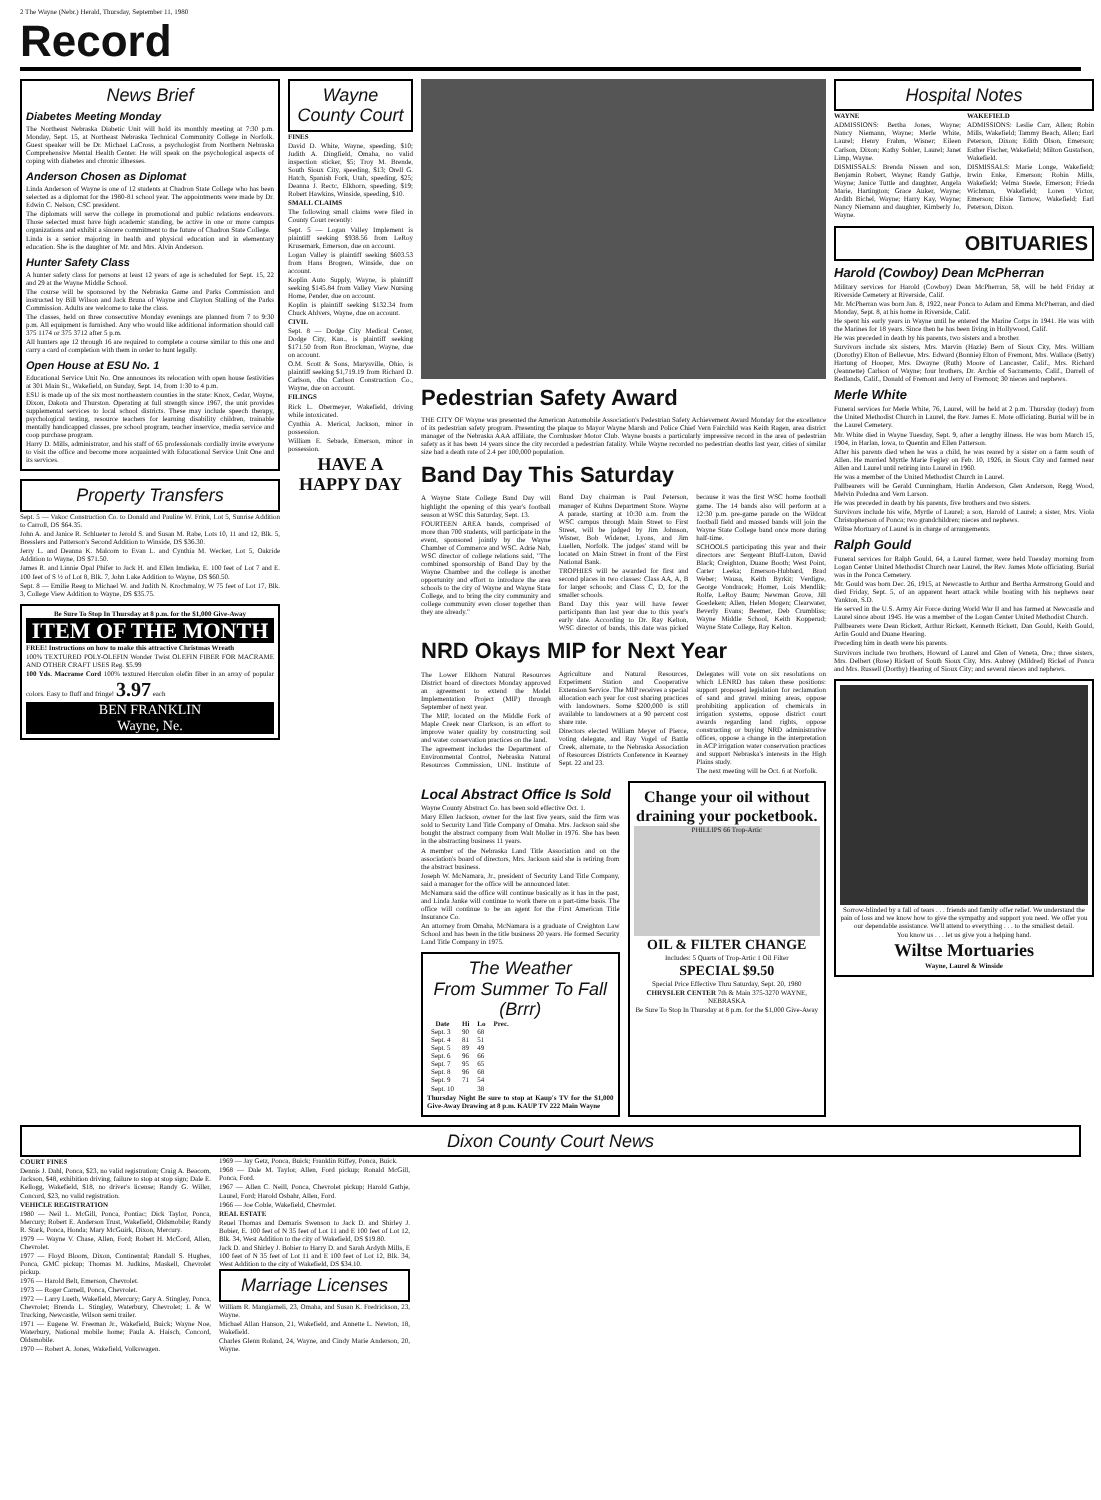2 The Wayne (Nebr.) Herald, Thursday, September 11, 1980
Record
News Brief
Diabetes Meeting Monday
The Northeast Nebraska Diabetic Unit will hold its monthly meeting at 7:30 p.m. Monday, Sept. 15, at Northeast Nebraska Technical Community College in Norfolk. Guest speaker will be Dr. Michael LaCross, a psychologist from Northern Nebraska Comprehensive Mental Health Center. He will speak on the psychological aspects of coping with diabetes and chronic illnesses.
Anderson Chosen as Diplomat
Linda Anderson of Wayne is one of 12 students at Chadron State College who has been selected as a diplomat for the 1980-81 school year. The appointments were made by Dr. Edwin C. Nelson, CSC president.
The diplomats will serve the college in promotional and public relations endeavors. Those selected must have high academic standing, be active in one or more campus organizations and exhibit a sincere commitment to the future of Chadron State College.
Linda is a senior majoring in health and physical education and in elementary education. She is the daughter of Mr. and Mrs. Alvin Anderson.
Hunter Safety Class
A hunter safety class for persons at least 12 years of age is scheduled for Sept. 15, 22 and 29 at the Wayne Middle School.
The course will be sponsored by the Nebraska Game and Parks Commission and instructed by Bill Wilson and Jack Bruna of Wayne and Clayton Stalling of the Parks Commission. Adults are welcome to take the class.
The classes, held on three consecutive Monday evenings are planned from 7 to 9:30 p.m. All equipment is furnished. Any who would like additional information should call 375 1174 or 375 3712 after 5 p.m.
All hunters age 12 through 16 are required to complete a course similar to this one and carry a card of completion with them in order to hunt legally.
Open House at ESU No. 1
Educational Service Unit No. One announces its relocation with open house festivities at 301 Main St., Wakefield, on Sunday, Sept. 14, from 1:30 to 4 p.m.
ESU is made up of the six most northeastern counties in the state: Knox, Cedar, Wayne, Dixon, Dakota and Thurston. Operating at full strength since 1967, the unit provides supplemental services to local school districts. These may include speech therapy, psychological testing, resource teachers for learning disability children, trainable mentally handicapped classes, pre school program, teacher inservice, media service and coop purchase program.
Harry D. Mills, administrator, and his staff of 65 professionals cordially invite everyone to visit the office and become more acquainted with Educational Service Unit One and its services.
Property Transfers
Sept. 5 — Vakoc Construction Co. to Donald and Pauline W. Frink, Lot 5, Sunrise Addition to Carroll, DS $64.35.
John A. and Janice R. Schlueter to Jerold S. and Susan M. Rabe, Lots 10, 11 and 12, Blk. 5, Bresslers and Patterson's Second Addition to Winside, DS $36.30.
Jerry L. and Deanna K. Malcom to Evan L. and Cynthia M. Wecker, Lot 5, Oakride Addition to Wayne, DS $71.50.
James R. and Linnie Opal Phifer to Jack H. and Ellen Imdieka, E. 100 feet of Lot 7 and E. 100 feet of S ½ of Lot 8, Blk. 7, John Lake Addition to Wayne, DS $60.50.
Sept. 8 — Emilie Reeg to Michael W. and Judith N. Krochmalny, W 75 feet of Lot 17, Blk. 3, College View Addition to Wayne, DS $35.75.
Be Sure To Stop In Thursday at 8 p.m. for the $1,000 Give-Away
ITEM OF THE MONTH
FREE! Instructions on how to make this attractive Christmas Wreath
100% TEXTURED POLY-OLEFIN Wonder Twist OLEFIN FIBER FOR MACRAME AND OTHER CRAFT USES Reg. $5.99
100 Yds. Macrame Cord 100% textured Herculon olefin fiber in an array of popular colors. Easy to fluff and fringe! 3.97 each
BEN FRANKLIN
Wayne, Ne.
Wayne County Court
FINES
David D. White, Wayne, speeding, $10; Judith A. Dingfield, Omaha, no valid inspection sticker, $5; Troy M. Brende, South Sioux City, speeding, $13; Orell G. Hatch, Spanish Fork, Utah, speeding, $25; Deanna J. Rectc, Elkhorn, speeding, $19; Robert Hawkins, Winside, speeding, $10.
SMALL CLAIMS
The following small claims were filed in County Court recently:
Sept. 5 — Logan Valley Implement is plaintiff seeking $938.56 from LeRoy Krusemark, Emerson, due on account.
Logan Valley is plaintiff seeking $603.53 from Hans Brogren, Winside, due on account.
Koplin Auto Supply, Wayne, is plaintiff seeking $145.84 from Valley View Nursing Home, Pender, due on account.
Koplin is plaintiff seeking $132.34 from Chuck Ahlvers, Wayne, due on account.
CIVIL
Sept. 8 — Dodge City Medical Center, Dodge City, Kan., is plaintiff seeking $171.50 from Ron Brockman, Wayne, due on account.
O.M. Scott & Sons, Marysville, Ohio, is plaintiff seeking $1,719.19 from Richard D. Carlson, dba Carlson Construction Co., Wayne, due on account.
FILINGS
Rick L. Obermeyer, Wakefield, driving while intoxicated.
Cynthia A. Merical, Jackson, minor in possession.
William E. Sebade, Emerson, minor in possession.
HAVE A HAPPY DAY
Pedestrian Safety Award
THE CITY OF Wayne was presented the American Automobile Association's Pedestrian Safety Achievement Award Monday for the excellence of its pedestrian safety program. Presenting the plaque to Mayor Wayne Marsh and Police Chief Vern Fairchild was Keith Ragen, area district manager of the Nebraska AAA affiliate, the Cornhusker Motor Club. Wayne boasts a particularly impressive record in the area of pedestrian safety as it has been 14 years since the city recorded a pedestrian fatality. While Wayne recorded no pedestrian deaths last year, cities of similar size had a death rate of 2.4 per 100,000 population.
Band Day This Saturday
A Wayne State College Band Day will highlight the opening of this year's football season at WSC this Saturday, Sept. 13.
FOURTEEN AREA bands, comprised of more than 700 students, will participate in the event, sponsored jointly by the Wayne Chamber of Commerce and WSC. Adrie Nab, WSC director of college relations said, "The combined sponsorship of Band Day by the Wayne Chamber and the college is another opportunity and effort to introduce the area schools to the city of Wayne and Wayne State College, and to bring the city community and college community even closer together than they are already."
Band Day chairman is Paul Peterson, manager of Kuhns Department Store. Wayne A parade, starting at 10:30 a.m. from the WSC campus through Main Street to First Street, will be judged by Jim Johnson, Wisner, Bob Widener, Lyons, and Jim Luellen, Norfolk. The judges' stand will be located on Main Street in front of the First National Bank.
TROPHIES will be awarded for first and second places in two classes: Class AA, A, B for larger schools; and Class C, D, for the smaller schools.
Band Day this year will have fewer participants than last year due to this year's early date. According to Dr. Ray Kelton, WSC director of bands, this date was picked because it was the first WSC home football game. The 14 bands also will perform at a 12:30 p.m. pre-game parade on the Wildcat football field and massed bands will join the Wayne State College band once more during half-time.
SCHOOLS participating this year and their directors are: Sergeant Bluff-Luton, David Black; Creighton, Duane Booth; West Point, Carter Leeka; Emerson-Hubbard, Brad Weber; Wausa, Keith Byrkit; Verdigre, George Vondracek; Homer, Lois Mendlik; Rolfe, LeRoy Baum; Newman Grove, Jill Goedeken; Allen, Helen Mogen; Clearwater, Beverly Evans; Beemer, Deb Crumbliss; Wayne Middle School, Keith Kopperud; Wayne State College, Ray Kelton.
NRD Okays MIP for Next Year
The Lower Elkhorn Natural Resources District board of directors Monday approved an agreement to extend the Model Implementation Project (MIP) through September of next year.
The MIP, located on the Middle Fork of Maple Creek near Clarkson, is an effort to improve water quality by constructing soil and water conservation practices on the land.
The agreement includes the Department of Environmental Control, Nebraska Natural Resources Commission, UNL Institute of Agriculture and Natural Resources, Experiment Station and Cooperative Extension Service. The MIP receives a special allocation each year for cost sharing practices with landowners. Some $200,000 is still available to landowners at a 90 percent cost share rate.
Directors elected William Meyer of Pierce, voting delegate, and Ray Vogel of Battle Creek, alternate, to the Nebraska Association of Resources Districts Conference in Kearney Sept. 22 and 23.
Delegates will vote on six resolutions on which LENRD has taken these positions: support proposed legislation for reclamation of sand and gravel mining areas, oppose prohibiting application of chemicals in irrigation systems, oppose district court awards regarding land rights, oppose constructing or buying NRD administrative offices, oppose a change in the interpretation in ACP irrigation water conservation practices and support Nebraska's interests in the High Plains study.
The next meeting will be Oct. 6 at Norfolk.
Local Abstract Office Is Sold
Wayne County Abstract Co. has been sold effective Oct. 1.
Mary Ellen Jackson, owner for the last five years, said the firm was sold to Security Land Title Company of Omaha. Mrs. Jackson said she bought the abstract company from Walt Moller in 1976. She has been in the abstracting business 11 years.
A member of the Nebraska Land Title Association and on the association's board of directors, Mrs. Jackson said she is retiring from the abstract business.
Joseph W. McNamara, Jr., president of Security Land Title Company, said a manager for the office will be announced later.
McNamara said the office will continue basically as it has in the past, and Linda Janke will continue to work there on a part-time basis. The office will continue to be an agent for the First American Title Insurance Co.
An attorney from Omaha, McNamara is a graduate of Creighton Law School and has been in the title business 20 years. He formed Security Land Title Company in 1975.
The Weather
From Summer To Fall (Brrr)
| Date | Hi | Lo | Prec. |
| --- | --- | --- | --- |
| Sept. 3 | 90 | 68 | |
| Sept. 4 | 81 | 51 | |
| Sept. 5 | 89 | 49 | |
| Sept. 6 | 96 | 66 | |
| Sept. 7 | 95 | 65 | |
| Sept. 8 | 96 | 68 | |
| Sept. 9 | 71 | 54 | |
| Sept. 10 | | 38 | |
Thursday Night Be sure to stop at Kaup's TV for the $1,000 Give-Away Drawing at 8 p.m. KAUP TV 222 Main Wayne
Change your oil without draining your pocketbook.
PHILLIPS 66 Trop-Artic
OIL & FILTER CHANGE
Includes: 5 Quarts of Trop-Artic 1 Oil Filter
SPECIAL $9.50
Special Price Effective Thru Saturday, Sept. 20, 1980
CHRYSLER CENTER 7th & Main 375-3270 WAYNE, NEBRASKA
Be Sure To Stop In Thursday at 8 p.m. for the $1,000 Give-Away
Hospital Notes
WAYNE
ADMISSIONS: Bertha Jones, Wayne; Nancy Niemann, Wayne; Merle White, Laurel; Henry Frahm, Wisner; Eileen Carlson, Dixon; Kathy Sohler, Laurel; Janet Limp, Wayne.
DISMISSALS: Brenda Nissen and son, Benjamin Robert, Wayne; Randy Gathje, Wayne; Janice Tuttle and daughter, Angela Marie, Hartington; Grace Auker, Wayne; Ardith Bichel, Wayne; Harry Kay, Wayne; Nancy Niemann and daughter, Kimberly Jo, Wayne.
WAKEFIELD
ADMISSIONS: Leslie Carr, Allen; Robin Mills, Wakefield; Tammy Beach, Allen; Earl Peterson, Dixon; Edith Olson, Emerson; Esther Fischer, Wakefield; Milton Gustafson, Wakefield.
DISMISSALS: Marie Longe, Wakefield; Irwin Enke, Emerson; Robin Mills, Wakefield; Velma Steele, Emerson; Frieda Wichman, Wakefield; Loren Victor, Emerson; Elsie Tarnow, Wakefield; Earl Peterson, Dixon.
OBITUARIES
Harold (Cowboy) Dean McPherran
Military services for Harold (Cowboy) Dean McPherran, 58, will be held Friday at Riverside Cemetery at Riverside, Calif.
Mr. McPherran was born Jan. 8, 1922, near Ponca to Adam and Emma McPherran, and died Monday, Sept. 8, at his home in Riverside, Calif.
He spent his early years in Wayne until he entered the Marine Corps in 1941. He was with the Marines for 18 years. Since then he has been living in Hollywood, Calif.
He was preceded in death by his parents, two sisters and a brother.
Survivors include six sisters, Mrs. Marvin (Hazle) Bern of Sioux City, Mrs. William (Dorothy) Elton of Bellevue, Mrs. Edward (Bonnie) Elton of Fremont, Mrs. Wallace (Betty) Hartung of Hooper, Mrs. Dwayne (Ruth) Moore of Lancaster, Calif., Mrs. Richard (Jeannette) Carlson of Wayne; four brothers, Dr. Archie of Sacramento, Calif., Darrell of Redlands, Calif., Donald of Fremont and Jerry of Fremont; 30 nieces and nephews.
Merle White
Funeral services for Merle White, 76, Laurel, will be held at 2 p.m. Thursday (today) from the United Methodist Church in Laurel, the Rev. James E. Mote officiating. Burial will be in the Laurel Cemetery.
Mr. White died in Wayne Tuesday, Sept. 9, after a lengthy illness. He was born March 15, 1904, in Harlan, Iowa, to Quentin and Ellen Patterson.
After his parents died when he was a child, he was reared by a sister on a farm south of Allen. He married Myrtle Marie Fegley on Feb. 10, 1926, in Sioux City and farmed near Allen and Laurel until retiring into Laurel in 1960.
He was a member of the United Methodist Church in Laurel.
Pallbearers will be Gerald Cunningham, Harlin Anderson, Glen Anderson, Regg Wood, Melvin Poledna and Vern Larson.
He was preceded in death by his parents, five brothers and two sisters.
Survivors include his wife, Myrtle of Laurel; a son, Harold of Laurel; a sister, Mrs. Viola Christopherson of Ponca; two grandchildren; nieces and nephews.
Wiltse Mortuary of Laurel is in charge of arrangements.
Ralph Gould
Funeral services for Ralph Gould, 64, a Laurel farmer, were held Tuesday morning from Logan Center United Methodist Church near Laurel, the Rev. James Mote officiating. Burial was in the Ponca Cemetery.
Mr. Gould was born Dec. 26, 1915, at Newcastle to Arthur and Bertha Armstrong Gould and died Friday, Sept. 5, of an apparent heart attack while boating with his nephews near Yankton, S.D.
He served in the U.S. Army Air Force during World War II and has farmed at Newcastle and Laurel since about 1945. He was a member of the Logan Center United Methodist Church.
Pallbearers were Dean Rickett, Arthur Rickett, Kenneth Rickett, Dan Gould, Keith Gould, Arlin Gould and Duane Hearing.
Preceding him in death were his parents.
Survivors include two brothers, Howard of Laurel and Glen of Veneta, Ore.; three sisters, Mrs. Delbert (Rose) Rickett of South Sioux City, Mrs. Aubrey (Mildred) Rickel of Ponca and Mrs. Russell (Dorthy) Hearing of Sioux City; and several nieces and nephews.
Sorrow-blinded by a fall of tears . . . friends and family offer relief. We understand the pain of loss and we know how to give the sympathy and support you need. We offer you our dependable assistance. We'll attend to everything . . . to the smallest detail.
You know us . . . let us give you a helping hand.
Wiltse Mortuaries
Wayne, Laurel & Winside
Dixon County Court News
COURT FINES
Dennis J. Dahl, Ponca, $23, no valid registration; Craig A. Beacom, Jackson, $48, exhibition driving, failure to stop at stop sign; Dale E. Kellogg, Wakefield, $18, no driver's license; Randy G. Willer, Concord, $23, no valid registration.
VEHICLE REGISTRATION
1980 — Neil L. McGill, Ponca, Pontiac; Dick Taylor, Ponca, Mercury; Robert E. Anderson Trust, Wakefield, Oldsmobile; Randy R. Stark, Ponca, Honda; Mary McGuirk, Dixon, Mercury.
1979 — Wayne V. Chase, Allen, Ford; Robert H. McCord, Allen, Chevrolet.
1977 — Floyd Bloom, Dixon, Continental; Randall S. Hughes, Ponca, GMC pickup; Thomas M. Judkins, Maskell, Chevrolet pickup.
1976 — Harold Belt, Emerson, Chevrolet.
1973 — Roger Carnell, Ponca, Chevrolet.
1972 — Larry Lueth, Wakefield, Mercury; Gary A. Stingley, Ponca, Chevrolet; Brenda L. Stingley, Waterbury, Chevrolet; L & W Trucking, Newcastle, Wilson semi trailer.
1971 — Eugene W. Freeman Jr., Wakefield, Buick; Wayne Noe, Waterbury, National mobile home; Paula A. Haisch, Concord, Oldsmobile.
1970 — Robert A. Jones, Wakefield, Volkswagen.
1969 — Jay Getz, Ponca, Buick; Franklin Riffey, Ponca, Buick.
1968 — Dale M. Taylor, Allen, Ford pickup; Ronald McGill, Ponca, Ford.
1967 — Allen C. Neill, Ponca, Chevrolet pickup; Harold Gathje, Laurel, Ford; Harold Osbahr, Allen, Ford.
1966 — Joe Coble, Wakefield, Chevrolet.
REAL ESTATE
Reuel Thomas and Demaris Swenson to Jack D. and Shirley J. Bobier, E. 100 feet of N 35 feet of Lot 11 and E 100 feet of Lot 12, Blk. 34, West Addition to the city of Wakefield, DS $19.80.
Jack D. and Shirley J. Bobier to Harry D. and Sarah Ardyth Mills, E 100 feet of N 35 feet of Lot 11 and E 100 feet of Lot 12, Blk. 34, West Addition to the city of Wakefield, DS $34.10.
Marriage Licenses
William R. Mangiameli, 23, Omaha, and Susan K. Fredrickson, 23, Wayne.
Michael Allan Hanson, 21, Wakefield, and Annette L. Newton, 18, Wakefield.
Charles Glenn Roland, 24, Wayne, and Cindy Marie Anderson, 20, Wayne.